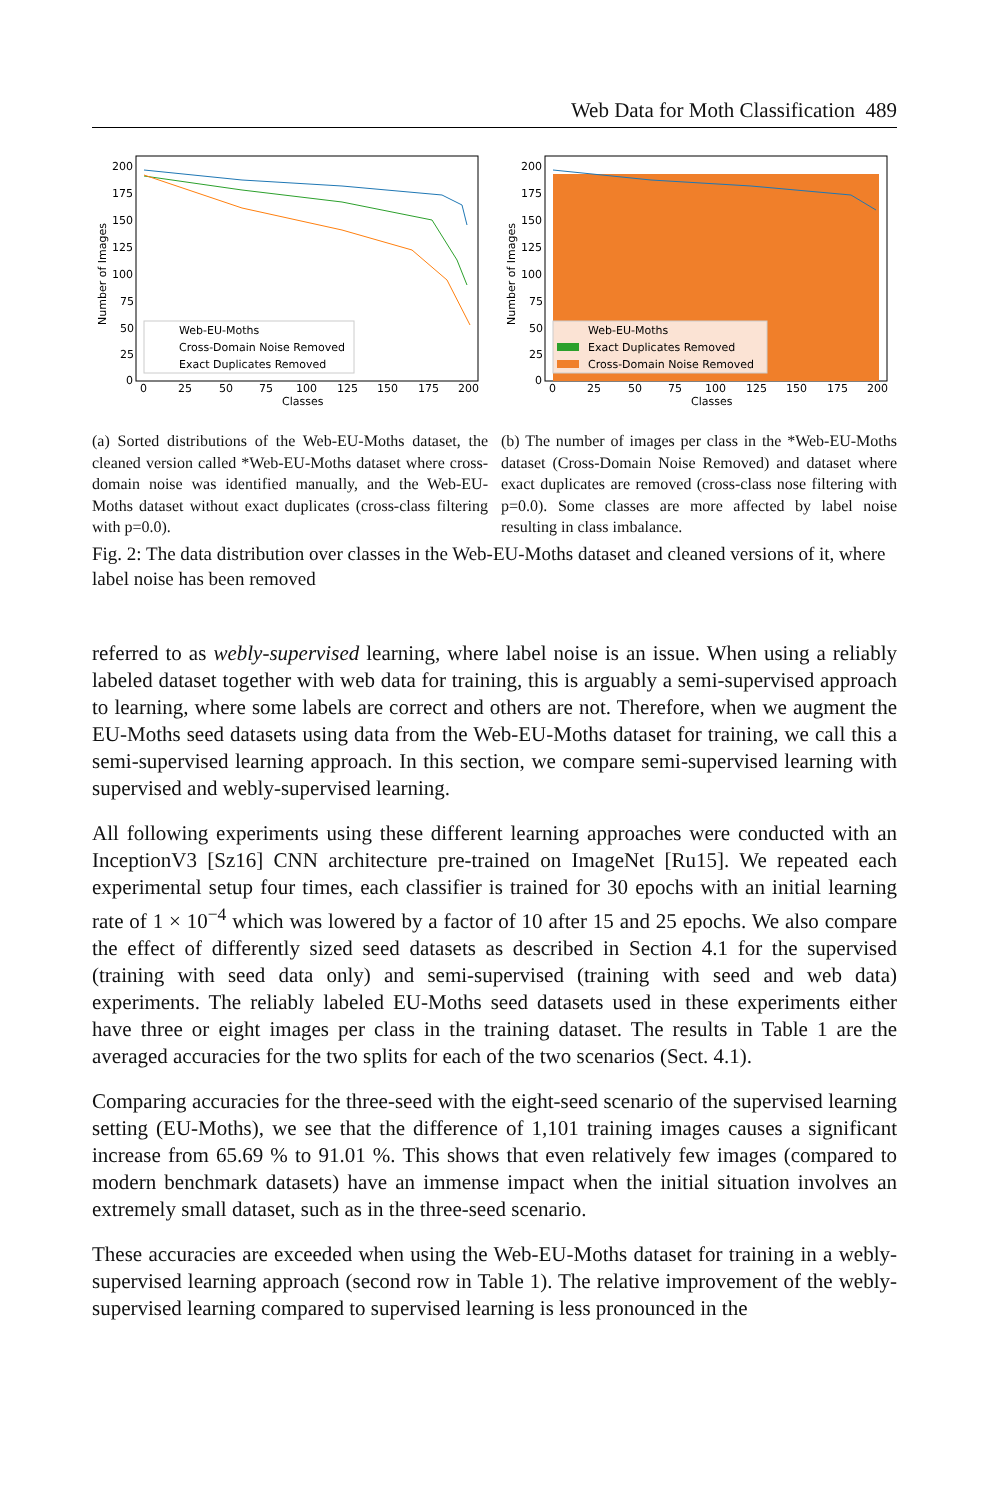Web Data for Moth Classification 489
200
175
150
125
100
75
50
25
0
0
25
50
75
100
125
150
175
200
Classes
Number of Images
Web-EU-Moths
Cross-Domain Noise Removed
Exact Duplicates Removed
(a) Sorted distributions of the Web-EU-Moths dataset, the cleaned version called *Web-EU-Moths dataset where cross-domain noise was identified manually, and the Web-EU-Moths dataset without exact duplicates (cross-class filtering with p=0.0).
200
175
150
125
100
75
50
25
0
0
25
50
75
100
125
150
175
200
Classes
Number of Images
Web-EU-Moths
Exact Duplicates Removed
Cross-Domain Noise Removed
(b) The number of images per class in the *Web-EU-Moths dataset (Cross-Domain Noise Removed) and dataset where exact duplicates are removed (cross-class nose filtering with p=0.0). Some classes are more affected by label noise resulting in class imbalance.
Fig. 2: The data distribution over classes in the Web-EU-Moths dataset and cleaned versions of it, where label noise has been removed
referred to as webly-supervised learning, where label noise is an issue. When using a reliably labeled dataset together with web data for training, this is arguably a semi-supervised approach to learning, where some labels are correct and others are not. Therefore, when we augment the EU-Moths seed datasets using data from the Web-EU-Moths dataset for training, we call this a semi-supervised learning approach. In this section, we compare semi-supervised learning with supervised and webly-supervised learning.
All following experiments using these different learning approaches were conducted with an InceptionV3 [Sz16] CNN architecture pre-trained on ImageNet [Ru15]. We repeated each experimental setup four times, each classifier is trained for 30 epochs with an initial learning rate of 1 × 10<sup>−4</sup> which was lowered by a factor of 10 after 15 and 25 epochs. We also compare the effect of differently sized seed datasets as described in Section 4.1 for the supervised (training with seed data only) and semi-supervised (training with seed and web data) experiments. The reliably labeled EU-Moths seed datasets used in these experiments either have three or eight images per class in the training dataset. The results in Table 1 are the averaged accuracies for the two splits for each of the two scenarios (Sect. 4.1).
Comparing accuracies for the three-seed with the eight-seed scenario of the supervised learning setting (EU-Moths), we see that the difference of 1,101 training images causes a significant increase from 65.69 % to 91.01 %. This shows that even relatively few images (compared to modern benchmark datasets) have an immense impact when the initial situation involves an extremely small dataset, such as in the three-seed scenario.
These accuracies are exceeded when using the Web-EU-Moths dataset for training in a webly-supervised learning approach (second row in Table 1). The relative improvement of the webly-supervised learning compared to supervised learning is less pronounced in the